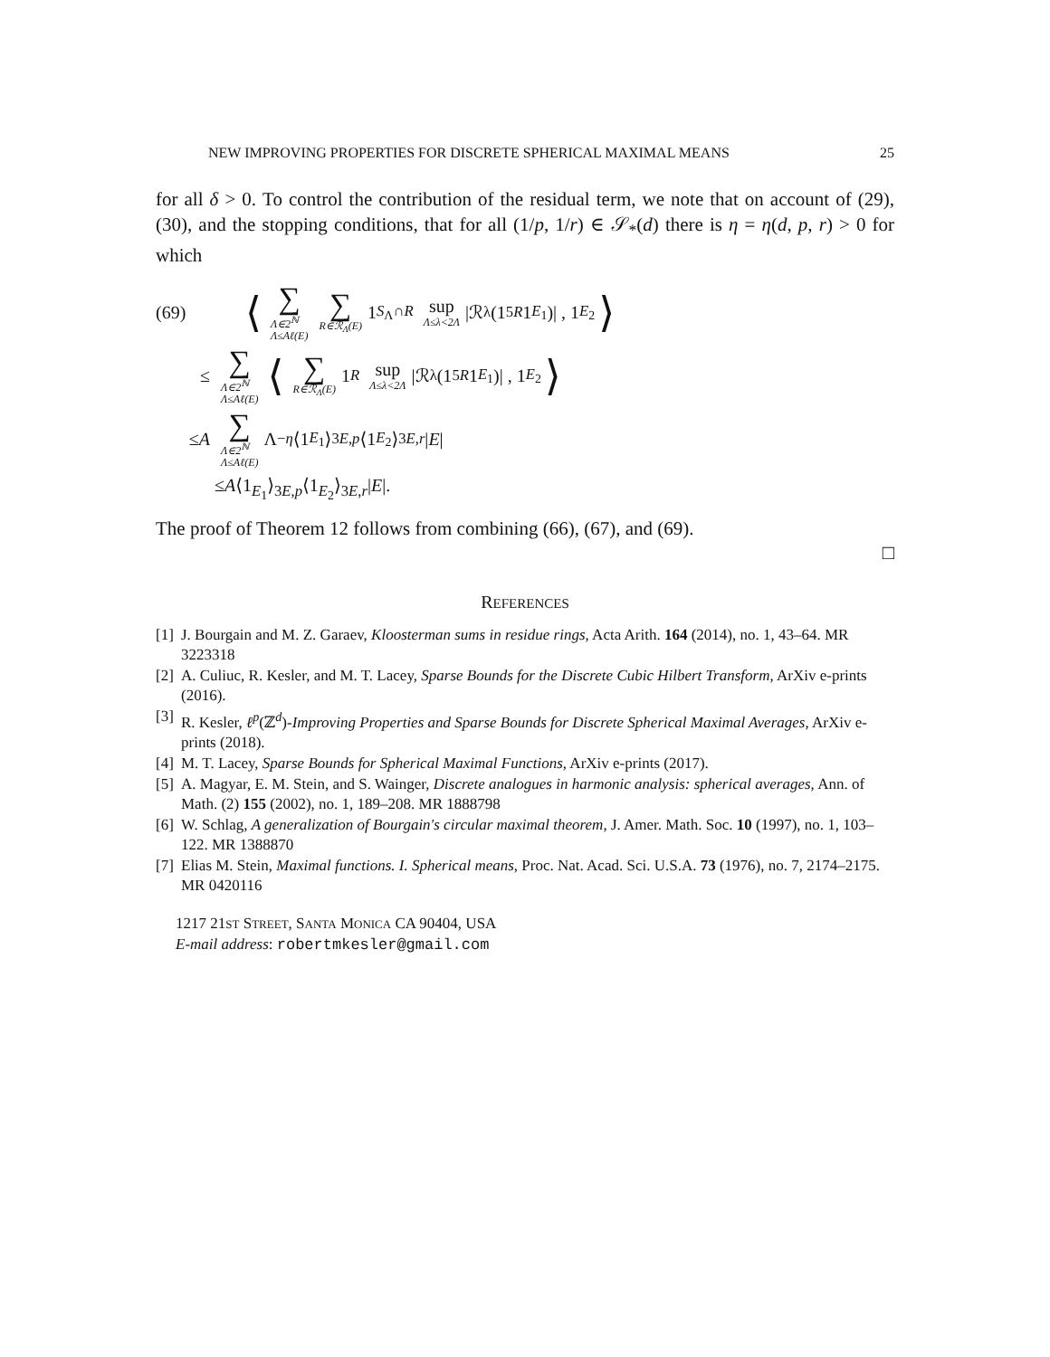NEW IMPROVING PROPERTIES FOR DISCRETE SPHERICAL MAXIMAL MEANS 25
for all δ > 0. To control the contribution of the residual term, we note that on account of (29),(30), and the stopping conditions, that for all (1/p, 1/r) ∈ 𝒮<sub>*</sub>(d) there is η = η(d, p, r) > 0 for which
(69) ⟨ ∑ Λ∈2<sup>ℕ</sup>
Λ≤Aℓ(E) ∑ R∈ℛ<sub>Λ</sub>(E) 1<sub>S<sub>Λ</sub>∩R</sub> sup Λ≤λ<2Λ |ℛ<sub>λ</sub>(1<sub>5R</sub> 1<sub>E<sub>1</sub></sub>)| , 1<sub>E<sub>2</sub></sub> ⟩
≤ ∑ Λ∈2<sup>ℕ</sup>
Λ≤Aℓ(E) ⟨ ∑ R∈ℛ<sub>Λ</sub>(E) 1<sub>R</sub> sup Λ≤λ<2Λ |ℛ<sub>λ</sub>(1<sub>5R</sub> 1<sub>E<sub>1</sub></sub>)| , 1<sub>E<sub>2</sub></sub> ⟩
≤A ∑ Λ∈2<sup>ℕ</sup>
Λ≤Aℓ(E) Λ<sup>−η</sup> ⟨1<sub>E<sub>1</sub></sub>⟩<sub>3E,p</sub> ⟨1<sub>E<sub>2</sub></sub>⟩<sub>3E,r</sub> | E |
≤A⟨1<sub>E<sub>1</sub></sub>⟩<sub>3E,p</sub>⟨1<sub>E<sub>2</sub></sub>⟩<sub>3E,r</sub>|E|.
The proof of Theorem 12 follows from combining (66), (67), and (69).
□
REFERENCES
[1] J. Bourgain and M. Z. Garaev, Kloosterman sums in residue rings, Acta Arith. 164 (2014), no. 1, 43–64. MR 3223318
[2] A. Culiuc, R. Kesler, and M. T. Lacey, Sparse Bounds for the Discrete Cubic Hilbert Transform, ArXiv e-prints (2016).
[3] R. Kesler, ℓ<sup>p</sup>(ℤ<sup>d</sup>)-Improving Properties and Sparse Bounds for Discrete Spherical Maximal Averages, ArXiv e-prints (2018).
[4] M. T. Lacey, Sparse Bounds for Spherical Maximal Functions, ArXiv e-prints (2017).
[5] A. Magyar, E. M. Stein, and S. Wainger, Discrete analogues in harmonic analysis: spherical averages, Ann. of Math. (2) 155 (2002), no. 1, 189–208. MR 1888798
[6] W. Schlag, A generalization of Bourgain's circular maximal theorem, J. Amer. Math. Soc. 10 (1997), no. 1, 103–122. MR 1388870
[7] Elias M. Stein, Maximal functions. I. Spherical means, Proc. Nat. Acad. Sci. U.S.A. 73 (1976), no. 7, 2174–2175. MR 0420116
1217 21ST STREET, SANTA MONICA CA 90404, USA
E-mail address: robertmkesler@gmail.com